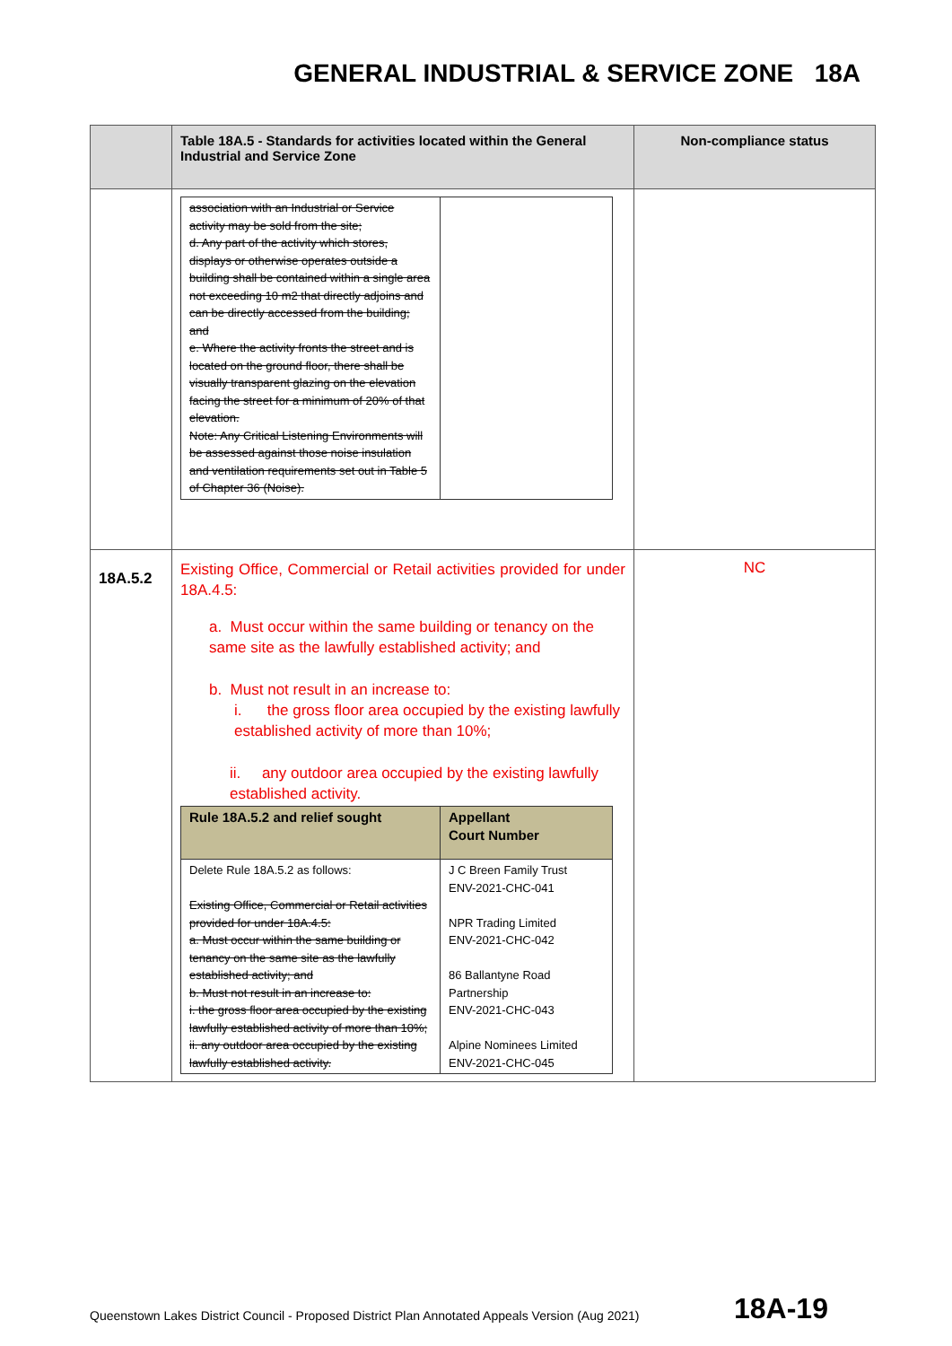GENERAL INDUSTRIAL & SERVICE ZONE 18A
| | Table 18A.5 - Standards for activities located within the General Industrial and Service Zone | Non-compliance status |
| --- | --- | --- |
| | / association with an Industrial or Service activity may be sold from the site; d. Any part of the activity which stores, displays or otherwise operates outside a building shall be contained within a single area not exceeding 10 m2 that directly adjoins and can be directly accessed from the building; and e. Where the activity fronts the street and is located on the ground floor, there shall be visually transparent glazing on the elevation facing the street for a minimum of 20% of that elevation. Note: Any Critical Listening Environments will be assessed against those noise insulation and ventilation requirements set out in Table 5 of Chapter 36 (Noise). / / | |
| 18A.5.2 | Existing Office, Commercial or Retail activities provided for under 18A.4.5: a. Must occur within the same building or tenancy on the same site as the lawfully established activity; and b. Must not result in an increase to: i. the gross floor area occupied by the existing lawfully established activity of more than 10%; ii. any outdoor area occupied by the existing lawfully established activity. / Rule 18A.5.2 and relief sought / Appellant Court Number / / --- / --- / / Delete Rule 18A.5.2 as follows: Existing Office, Commercial or Retail activities provided for under 18A.4.5: a. Must occur within the same building or tenancy on the same site as the lawfully established activity; and b. Must not result in an increase to: i. the gross floor area occupied by the existing lawfully established activity of more than 10%; ii. any outdoor area occupied by the existing lawfully established activity. / J C Breen Family Trust ENV-2021-CHC-041 NPR Trading Limited ENV-2021-CHC-042 86 Ballantyne Road Partnership ENV-2021-CHC-043 Alpine Nominees Limited ENV-2021-CHC-045 / | NC |
Queenstown Lakes District Council - Proposed District Plan Annotated Appeals Version (Aug 2021)
18A-19